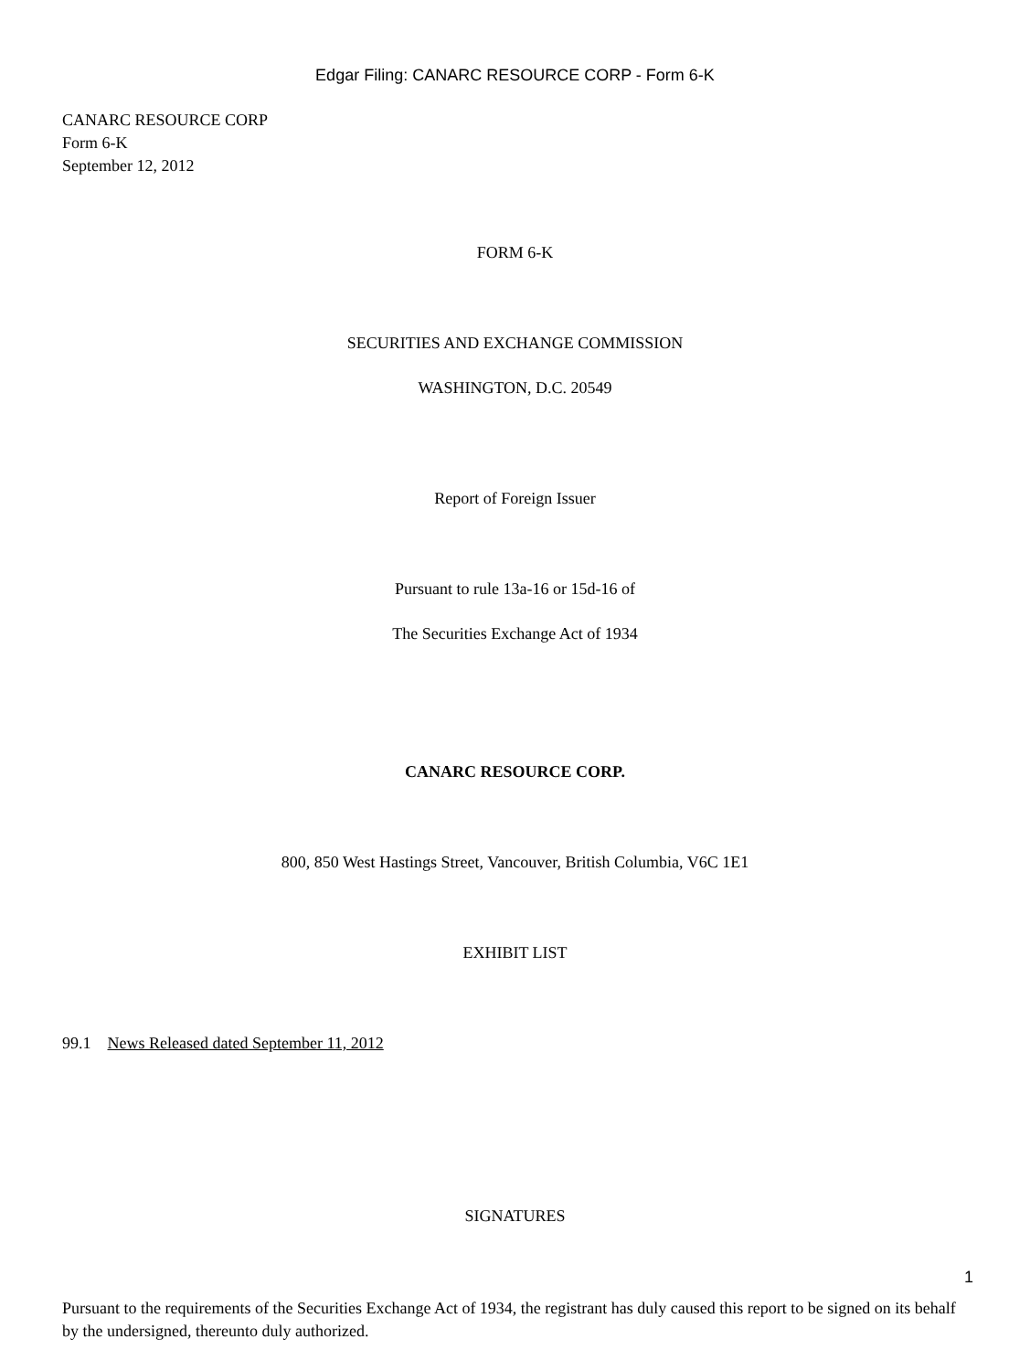Edgar Filing: CANARC RESOURCE CORP - Form 6-K
CANARC RESOURCE CORP
Form 6-K
September 12, 2012
FORM 6-K
SECURITIES AND EXCHANGE COMMISSION
WASHINGTON, D.C. 20549
Report of Foreign Issuer
Pursuant to rule 13a-16 or 15d-16 of
The Securities Exchange Act of 1934
CANARC RESOURCE CORP.
800, 850 West Hastings Street, Vancouver, British Columbia, V6C 1E1
EXHIBIT LIST
99.1 News Released dated September 11, 2012
SIGNATURES
Pursuant to the requirements of the Securities Exchange Act of 1934, the registrant has duly caused this report to be signed on its behalf by the undersigned, thereunto duly authorized.
1